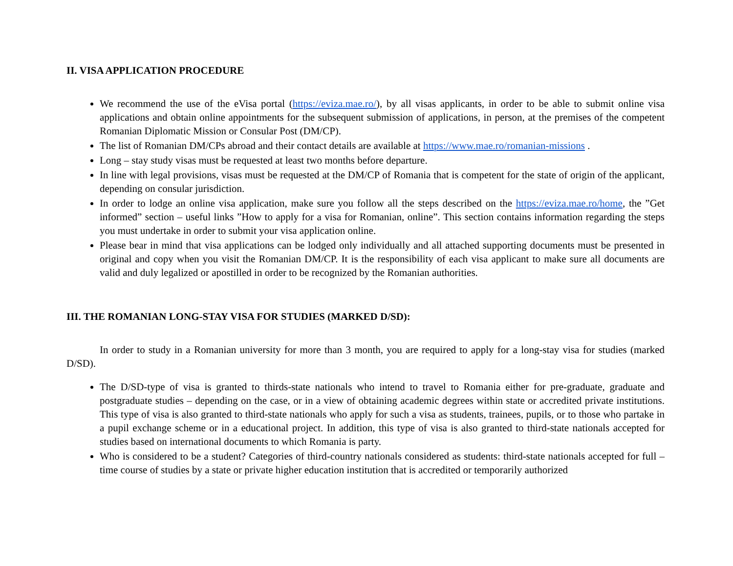II. VISA APPLICATION PROCEDURE
We recommend the use of the eVisa portal (https://eviza.mae.ro/), by all visas applicants, in order to be able to submit online visa applications and obtain online appointments for the subsequent submission of applications, in person, at the premises of the competent Romanian Diplomatic Mission or Consular Post (DM/CP).
The list of Romanian DM/CPs abroad and their contact details are available at https://www.mae.ro/romanian-missions .
Long – stay study visas must be requested at least two months before departure.
In line with legal provisions, visas must be requested at the DM/CP of Romania that is competent for the state of origin of the applicant, depending on consular jurisdiction.
In order to lodge an online visa application, make sure you follow all the steps described on the https://eviza.mae.ro/home, the ”Get informed” section – useful links ”How to apply for a visa for Romanian, online”. This section contains information regarding the steps you must undertake in order to submit your visa application online.
Please bear in mind that visa applications can be lodged only individually and all attached supporting documents must be presented in original and copy when you visit the Romanian DM/CP. It is the responsibility of each visa applicant to make sure all documents are valid and duly legalized or apostilled in order to be recognized by the Romanian authorities.
III. THE ROMANIAN LONG-STAY VISA FOR STUDIES (MARKED D/SD):
In order to study in a Romanian university for more than 3 month, you are required to apply for a long-stay visa for studies (marked D/SD).
The D/SD-type of visa is granted to thirds-state nationals who intend to travel to Romania either for pre-graduate, graduate and postgraduate studies – depending on the case, or in a view of obtaining academic degrees within state or accredited private institutions. This type of visa is also granted to third-state nationals who apply for such a visa as students, trainees, pupils, or to those who partake in a pupil exchange scheme or in a educational project. In addition, this type of visa is also granted to third-state nationals accepted for studies based on international documents to which Romania is party.
Who is considered to be a student? Categories of third-country nationals considered as students: third-state nationals accepted for full – time course of studies by a state or private higher education institution that is accredited or temporarily authorized